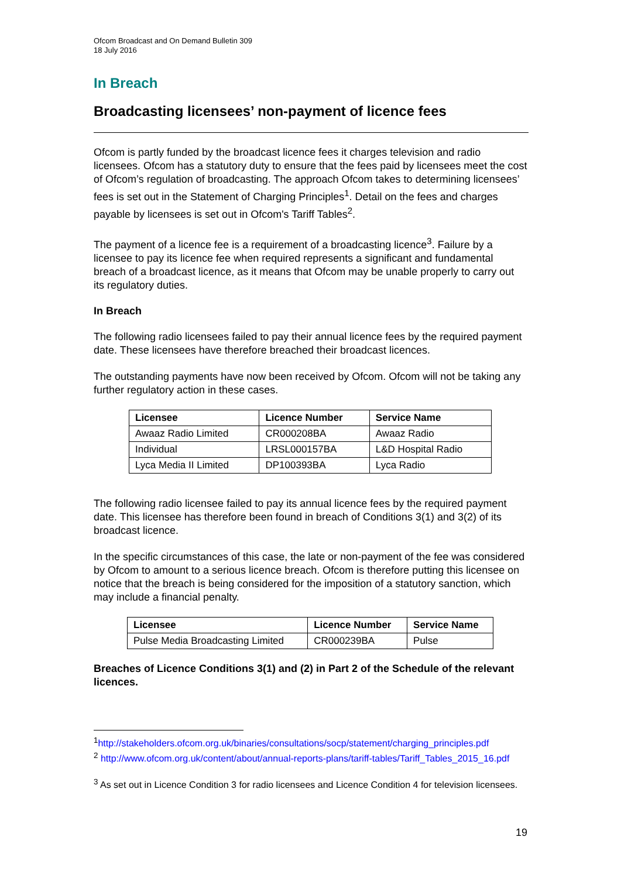Ofcom Broadcast and On Demand Bulletin 309
18 July 2016
In Breach
Broadcasting licensees’ non-payment of licence fees
Ofcom is partly funded by the broadcast licence fees it charges television and radio licensees. Ofcom has a statutory duty to ensure that the fees paid by licensees meet the cost of Ofcom’s regulation of broadcasting. The approach Ofcom takes to determining licensees’ fees is set out in the Statement of Charging Principles<sup>1</sup>. Detail on the fees and charges payable by licensees is set out in Ofcom's Tariff Tables<sup>2</sup>.
The payment of a licence fee is a requirement of a broadcasting licence<sup>3</sup>. Failure by a licensee to pay its licence fee when required represents a significant and fundamental breach of a broadcast licence, as it means that Ofcom may be unable properly to carry out its regulatory duties.
In Breach
The following radio licensees failed to pay their annual licence fees by the required payment date. These licensees have therefore breached their broadcast licences.
The outstanding payments have now been received by Ofcom. Ofcom will not be taking any further regulatory action in these cases.
| Licensee | Licence Number | Service Name |
| --- | --- | --- |
| Awaaz Radio Limited | CR000208BA | Awaaz Radio |
| Individual | LRSL000157BA | L&D Hospital Radio |
| Lyca Media II Limited | DP100393BA | Lyca Radio |
The following radio licensee failed to pay its annual licence fees by the required payment date. This licensee has therefore been found in breach of Conditions 3(1) and 3(2) of its broadcast licence.
In the specific circumstances of this case, the late or non-payment of the fee was considered by Ofcom to amount to a serious licence breach. Ofcom is therefore putting this licensee on notice that the breach is being considered for the imposition of a statutory sanction, which may include a financial penalty.
| Licensee | Licence Number | Service Name |
| --- | --- | --- |
| Pulse Media Broadcasting Limited | CR000239BA | Pulse |
Breaches of Licence Conditions 3(1) and (2) in Part 2 of the Schedule of the relevant licences.
<sup>1</sup> http://stakeholders.ofcom.org.uk/binaries/consultations/socp/statement/charging_principles.pdf
<sup>2</sup> http://www.ofcom.org.uk/content/about/annual-reports-plans/tariff-tables/Tariff_Tables_2015_16.pdf
<sup>3</sup> As set out in Licence Condition 3 for radio licensees and Licence Condition 4 for television licensees.
19